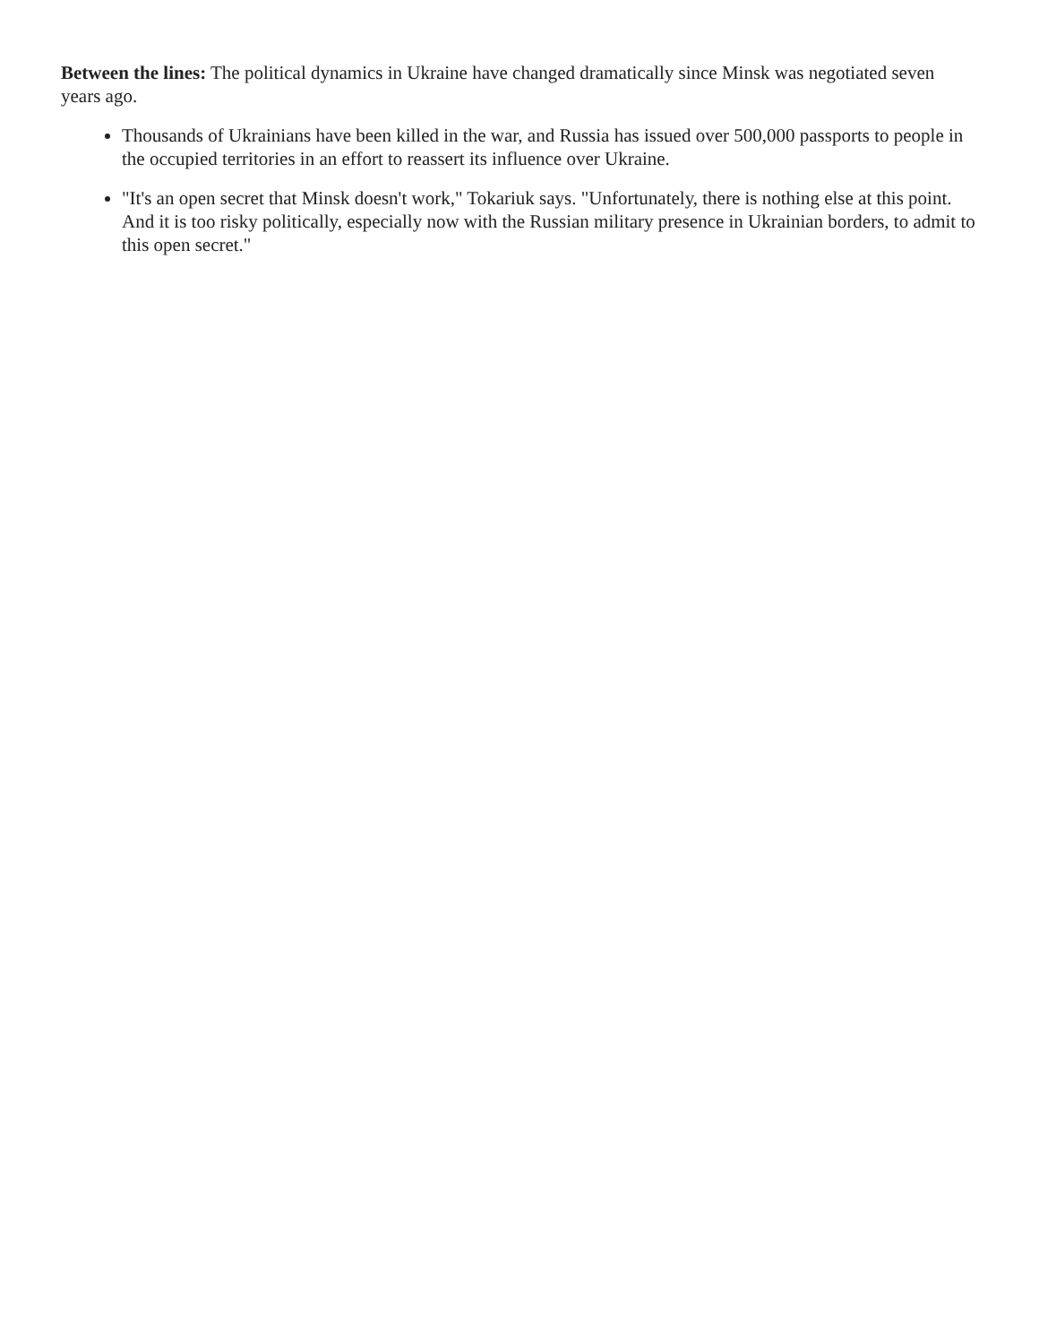Between the lines: The political dynamics in Ukraine have changed dramatically since Minsk was negotiated seven years ago.
Thousands of Ukrainians have been killed in the war, and Russia has issued over 500,000 passports to people in the occupied territories in an effort to reassert its influence over Ukraine.
"It's an open secret that Minsk doesn't work," Tokariuk says. "Unfortunately, there is nothing else at this point. And it is too risky politically, especially now with the Russian military presence in Ukrainian borders, to admit to this open secret."